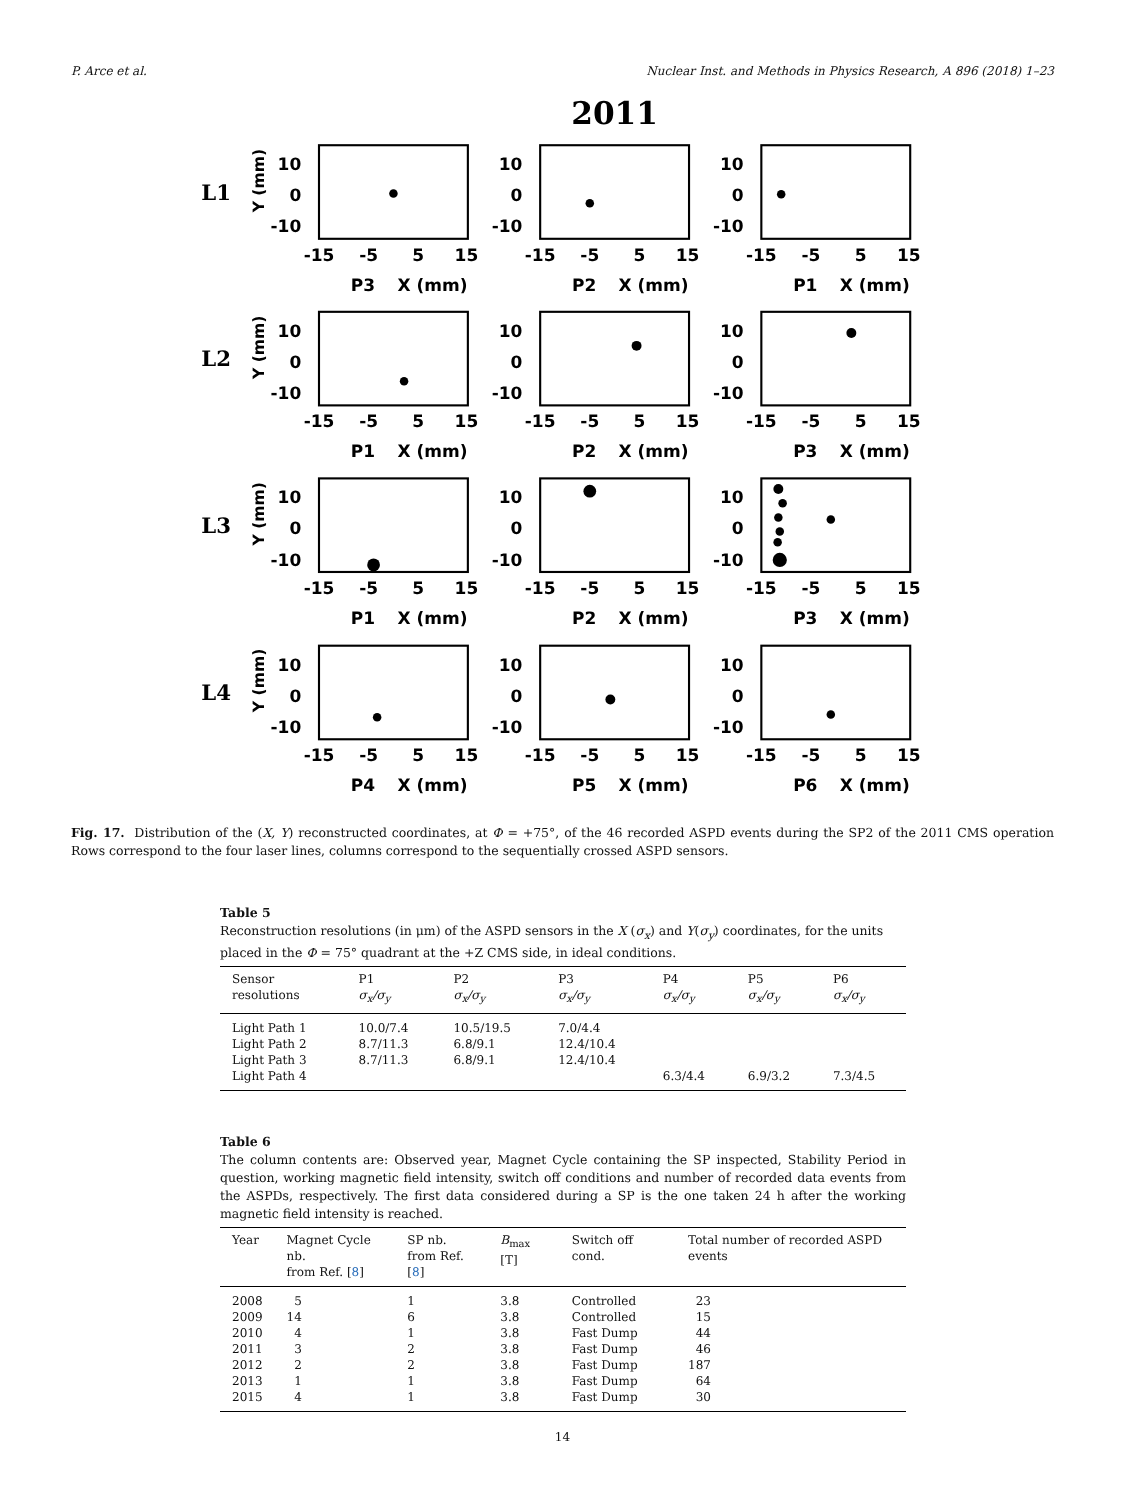P. Arce et al. Nuclear Inst. and Methods in Physics Research, A 896 (2018) 1–23
2011
10
0
-10
-15
-5
5
15
X (mm)
L1
L2
L3
L4
Y (mm)
Y (mm)
Y (mm)
Y (mm)
P3
P2
P1
P1
P2
P3
P1
P2
P3
P4
P5
P6
Fig. 17. Distribution of the (X, Y) reconstructed coordinates, at Φ = +75°, of the 46 recorded ASPD events during the SP2 of the 2011 CMS operation Rows correspond to the four laser lines, columns correspond to the sequentially crossed ASPD sensors.
Table 5
Reconstruction resolutions (in μm) of the ASPD sensors in the X (σ<sub>x</sub>) and Y(σ<sub>y</sub>) coordinates, for the units placed in the Φ = 75° quadrant at the +Z CMS side, in ideal conditions.
| Sensor resolutions | P1 σ<sub>x</sub>/σ<sub>y</sub> | P2 σ<sub>x</sub>/σ<sub>y</sub> | P3 σ<sub>x</sub>/σ<sub>y</sub> | P4 σ<sub>x</sub>/σ<sub>y</sub> | P5 σ<sub>x</sub>/σ<sub>y</sub> | P6 σ<sub>x</sub>/σ<sub>y</sub> |
| --- | --- | --- | --- | --- | --- | --- |
| Light Path 1 | 10.0/7.4 | 10.5/19.5 | 7.0/4.4 | | | |
| Light Path 2 | 8.7/11.3 | 6.8/9.1 | 12.4/10.4 | | | |
| Light Path 3 | 8.7/11.3 | 6.8/9.1 | 12.4/10.4 | | | |
| Light Path 4 | | | | 6.3/4.4 | 6.9/3.2 | 7.3/4.5 |
Table 6
The column contents are: Observed year, Magnet Cycle containing the SP inspected, Stability Period in question, working magnetic field intensity, switch off conditions and number of recorded data events from the ASPDs, respectively. The first data considered during a SP is the one taken 24 h after the working magnetic field intensity is reached.
| Year | Magnet Cycle nb. from Ref. [ 8 ] | SP nb. from Ref. [ 8 ] | B<sub>max</sub> [T] | Switch off cond. | Total number of recorded ASPD events |
| --- | --- | --- | --- | --- | --- |
| 2008 | 5 | 1 | 3.8 | Controlled | 23 |
| 2009 | 14 | 6 | 3.8 | Controlled | 15 |
| 2010 | 4 | 1 | 3.8 | Fast Dump | 44 |
| 2011 | 3 | 2 | 3.8 | Fast Dump | 46 |
| 2012 | 2 | 2 | 3.8 | Fast Dump | 187 |
| 2013 | 1 | 1 | 3.8 | Fast Dump | 64 |
| 2015 | 4 | 1 | 3.8 | Fast Dump | 30 |
14